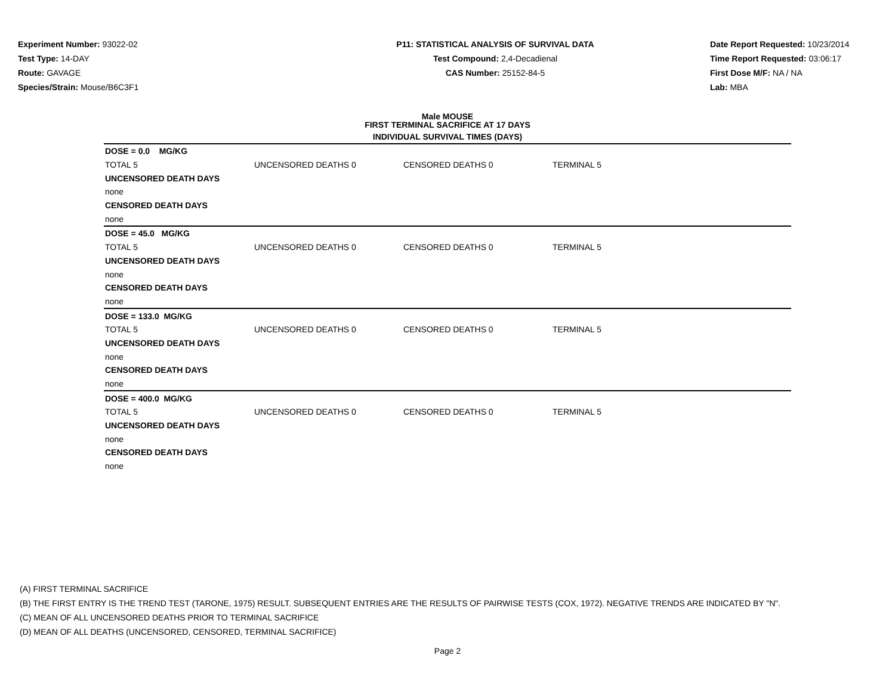Experiment Number: 93022-02
Test Type: 14-DAY
Route: GAVAGE
Species/Strain: Mouse/B6C3F1
P11: STATISTICAL ANALYSIS OF SURVIVAL DATA
Test Compound: 2,4-Decadienal
CAS Number: 25152-84-5
Date Report Requested: 10/23/2014
Time Report Requested: 03:06:17
First Dose M/F: NA / NA
Lab: MBA
Male MOUSE
FIRST TERMINAL SACRIFICE AT 17 DAYS
INDIVIDUAL SURVIVAL TIMES (DAYS)
| DOSE = 0.0 MG/KG | | | |
| TOTAL 5 | UNCENSORED DEATHS 0 | CENSORED DEATHS 0 | TERMINAL 5 |
| UNCENSORED DEATH DAYS | | | |
| none | | | |
| CENSORED DEATH DAYS | | | |
| none | | | |
| DOSE = 45.0 MG/KG | | | |
| TOTAL 5 | UNCENSORED DEATHS 0 | CENSORED DEATHS 0 | TERMINAL 5 |
| UNCENSORED DEATH DAYS | | | |
| none | | | |
| CENSORED DEATH DAYS | | | |
| none | | | |
| DOSE = 133.0 MG/KG | | | |
| TOTAL 5 | UNCENSORED DEATHS 0 | CENSORED DEATHS 0 | TERMINAL 5 |
| UNCENSORED DEATH DAYS | | | |
| none | | | |
| CENSORED DEATH DAYS | | | |
| none | | | |
| DOSE = 400.0 MG/KG | | | |
| TOTAL 5 | UNCENSORED DEATHS 0 | CENSORED DEATHS 0 | TERMINAL 5 |
| UNCENSORED DEATH DAYS | | | |
| none | | | |
| CENSORED DEATH DAYS | | | |
| none | | | |
(A) FIRST TERMINAL SACRIFICE
(B) THE FIRST ENTRY IS THE TREND TEST (TARONE, 1975) RESULT. SUBSEQUENT ENTRIES ARE THE RESULTS OF PAIRWISE TESTS (COX, 1972). NEGATIVE TRENDS ARE INDICATED BY "N".
(C) MEAN OF ALL UNCENSORED DEATHS PRIOR TO TERMINAL SACRIFICE
(D) MEAN OF ALL DEATHS (UNCENSORED, CENSORED, TERMINAL SACRIFICE)
Page 2